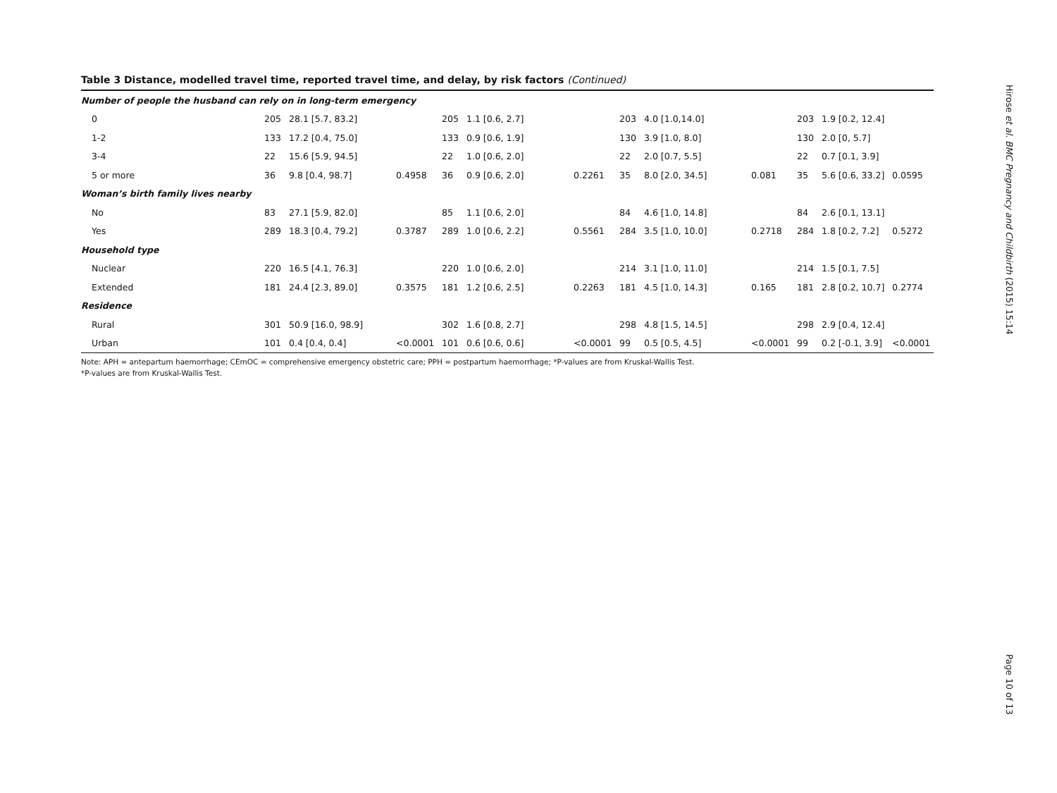Table 3 Distance, modelled travel time, reported travel time, and delay, by risk factors (Continued)
| Number of people the husband can rely on in long-term emergency | | | | | | | | | | | | |
| 0 | 205 | 28.1 [5.7, 83.2] | | 205 | 1.1 [0.6, 2.7] | | 203 | 4.0 [1.0,14.0] | | 203 | 1.9 [0.2, 12.4] | |
| 1-2 | 133 | 17.2 [0.4, 75.0] | | 133 | 0.9 [0.6, 1.9] | | 130 | 3.9 [1.0, 8.0] | | 130 | 2.0 [0, 5.7] | |
| 3-4 | 22 | 15.6 [5.9, 94.5] | | 22 | 1.0 [0.6, 2.0] | | 22 | 2.0 [0.7, 5.5] | | 22 | 0.7 [0.1, 3.9] | |
| 5 or more | 36 | 9.8 [0.4, 98.7] | 0.4958 | 36 | 0.9 [0.6, 2.0] | 0.2261 | 35 | 8.0 [2.0, 34.5] | 0.081 | 35 | 5.6 [0.6, 33.2] | 0.0595 |
| Woman’s birth family lives nearby | | | | | | | | | | | | |
| No | 83 | 27.1 [5.9, 82.0] | | 85 | 1.1 [0.6, 2.0] | | 84 | 4.6 [1.0, 14.8] | | 84 | 2.6 [0.1, 13.1] | |
| Yes | 289 | 18.3 [0.4, 79.2] | 0.3787 | 289 | 1.0 [0.6, 2.2] | 0.5561 | 284 | 3.5 [1.0, 10.0] | 0.2718 | 284 | 1.8 [0.2, 7.2] | 0.5272 |
| Household type | | | | | | | | | | | | |
| Nuclear | 220 | 16.5 [4.1, 76.3] | | 220 | 1.0 [0.6, 2.0] | | 214 | 3.1 [1.0, 11.0] | | 214 | 1.5 [0.1, 7.5] | |
| Extended | 181 | 24.4 [2.3, 89.0] | 0.3575 | 181 | 1.2 [0.6, 2.5] | 0.2263 | 181 | 4.5 [1.0, 14.3] | 0.165 | 181 | 2.8 [0.2, 10.7] | 0.2774 |
| Residence | | | | | | | | | | | | |
| Rural | 301 | 50.9 [16.0, 98.9] | | 302 | 1.6 [0.8, 2.7] | | 298 | 4.8 [1.5, 14.5] | | 298 | 2.9 [0.4, 12.4] | |
| Urban | 101 | 0.4 [0.4, 0.4] | <0.0001 | 101 | 0.6 [0.6, 0.6] | <0.0001 | 99 | 0.5 [0.5, 4.5] | <0.0001 | 99 | 0.2 [-0.1, 3.9] | <0.0001 |
Note: APH = antepartum haemorrhage; CEmOC = comprehensive emergency obstetric care; PPH = postpartum haemorrhage; *P-values are from Kruskal-Wallis Test.
*P-values are from Kruskal-Wallis Test.
Hirose et al. BMC Pregnancy and Childbirth (2015) 15:14
Page 10 of 13